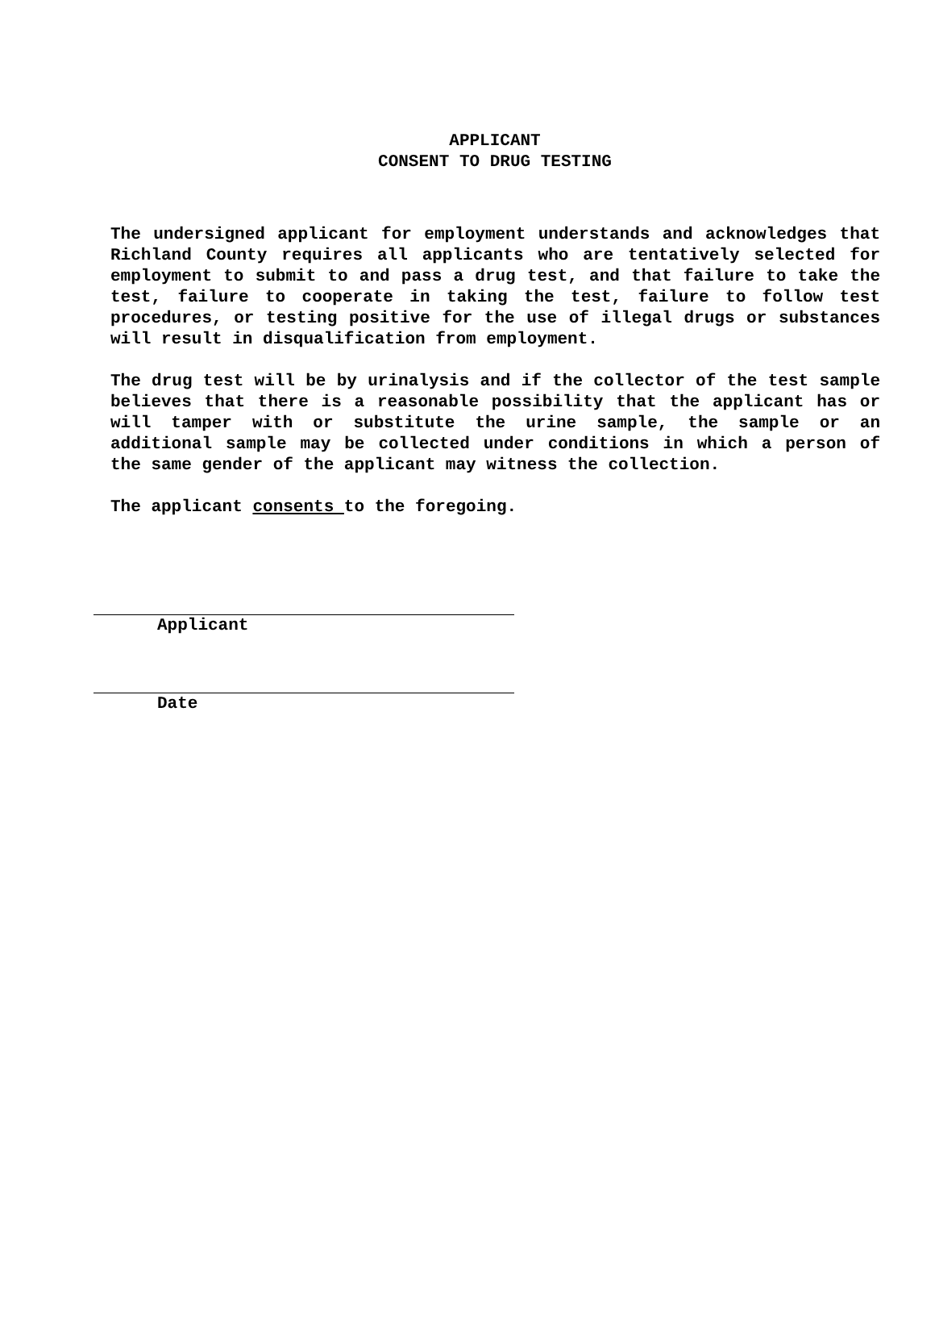APPLICANT
CONSENT TO DRUG TESTING
The undersigned applicant for employment understands and acknowledges that Richland County requires all applicants who are tentatively selected for employment to submit to and pass a drug test, and that failure to take the test, failure to cooperate in taking the test, failure to follow test procedures, or testing positive for the use of illegal drugs or substances will result in disqualification from employment.
The drug test will be by urinalysis and if the collector of the test sample believes that there is a reasonable possibility that the applicant has or will tamper with or substitute the urine sample, the sample or an additional sample may be collected under conditions in which a person of the same gender of the applicant may witness the collection.
The applicant consents to the foregoing.
Applicant
Date